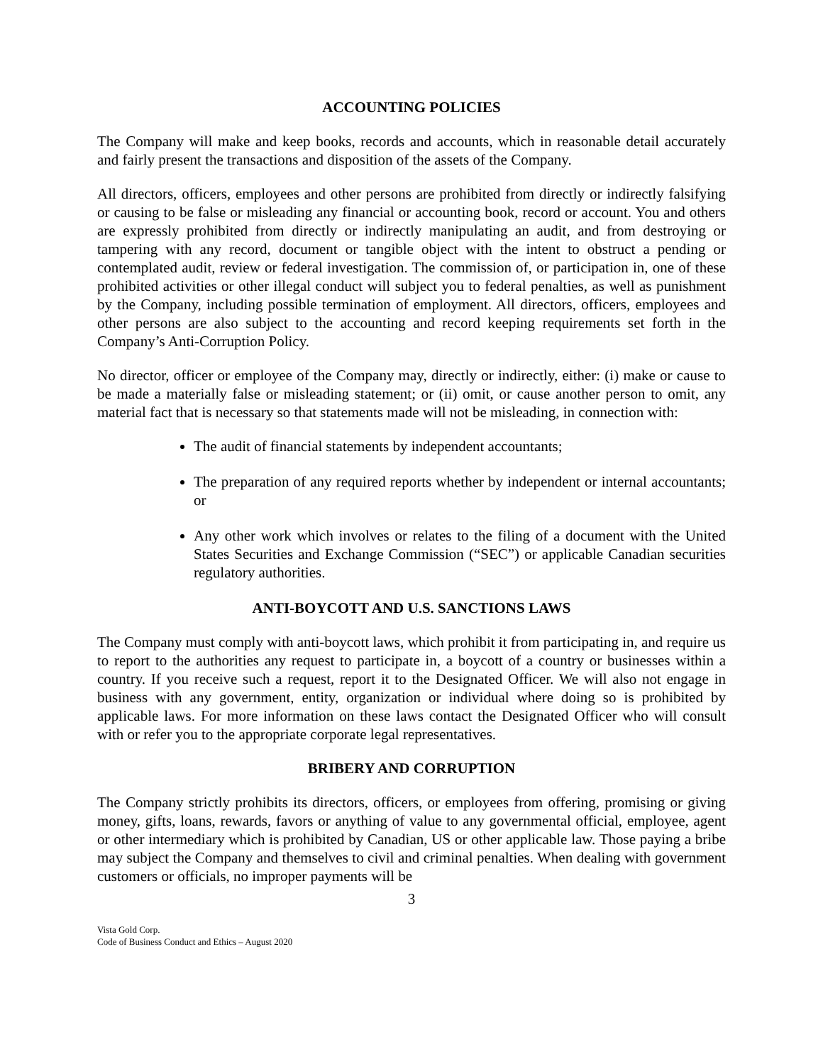ACCOUNTING POLICIES
The Company will make and keep books, records and accounts, which in reasonable detail accurately and fairly present the transactions and disposition of the assets of the Company.
All directors, officers, employees and other persons are prohibited from directly or indirectly falsifying or causing to be false or misleading any financial or accounting book, record or account. You and others are expressly prohibited from directly or indirectly manipulating an audit, and from destroying or tampering with any record, document or tangible object with the intent to obstruct a pending or contemplated audit, review or federal investigation. The commission of, or participation in, one of these prohibited activities or other illegal conduct will subject you to federal penalties, as well as punishment by the Company, including possible termination of employment. All directors, officers, employees and other persons are also subject to the accounting and record keeping requirements set forth in the Company’s Anti-Corruption Policy.
No director, officer or employee of the Company may, directly or indirectly, either: (i) make or cause to be made a materially false or misleading statement; or (ii) omit, or cause another person to omit, any material fact that is necessary so that statements made will not be misleading, in connection with:
The audit of financial statements by independent accountants;
The preparation of any required reports whether by independent or internal accountants; or
Any other work which involves or relates to the filing of a document with the United States Securities and Exchange Commission (“SEC”) or applicable Canadian securities regulatory authorities.
ANTI-BOYCOTT AND U.S. SANCTIONS LAWS
The Company must comply with anti-boycott laws, which prohibit it from participating in, and require us to report to the authorities any request to participate in, a boycott of a country or businesses within a country. If you receive such a request, report it to the Designated Officer. We will also not engage in business with any government, entity, organization or individual where doing so is prohibited by applicable laws. For more information on these laws contact the Designated Officer who will consult with or refer you to the appropriate corporate legal representatives.
BRIBERY AND CORRUPTION
The Company strictly prohibits its directors, officers, or employees from offering, promising or giving money, gifts, loans, rewards, favors or anything of value to any governmental official, employee, agent or other intermediary which is prohibited by Canadian, US or other applicable law. Those paying a bribe may subject the Company and themselves to civil and criminal penalties. When dealing with government customers or officials, no improper payments will be
3
Vista Gold Corp.
Code of Business Conduct and Ethics – August 2020